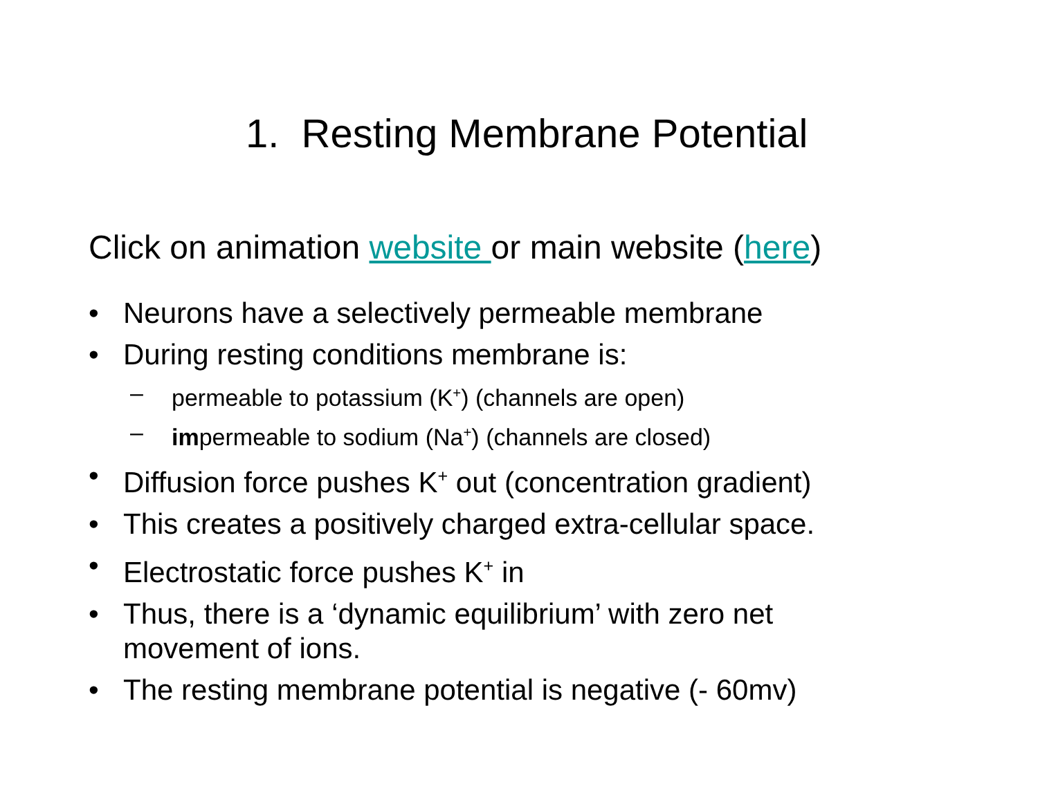1. Resting Membrane Potential
Click on animation website or main website (here)
• Neurons have a selectively permeable membrane
• During resting conditions membrane is:
– permeable to potassium (K<sup>+</sup>) (channels are open)
– impermeable to sodium (Na<sup>+</sup>) (channels are closed)
• Diffusion force pushes K<sup>+</sup> out (concentration gradient)
• This creates a positively charged extra-cellular space.
• Electrostatic force pushes K<sup>+</sup> in
• Thus, there is a ‘dynamic equilibrium’ with zero net movement of ions.
• The resting membrane potential is negative (- 60mv)